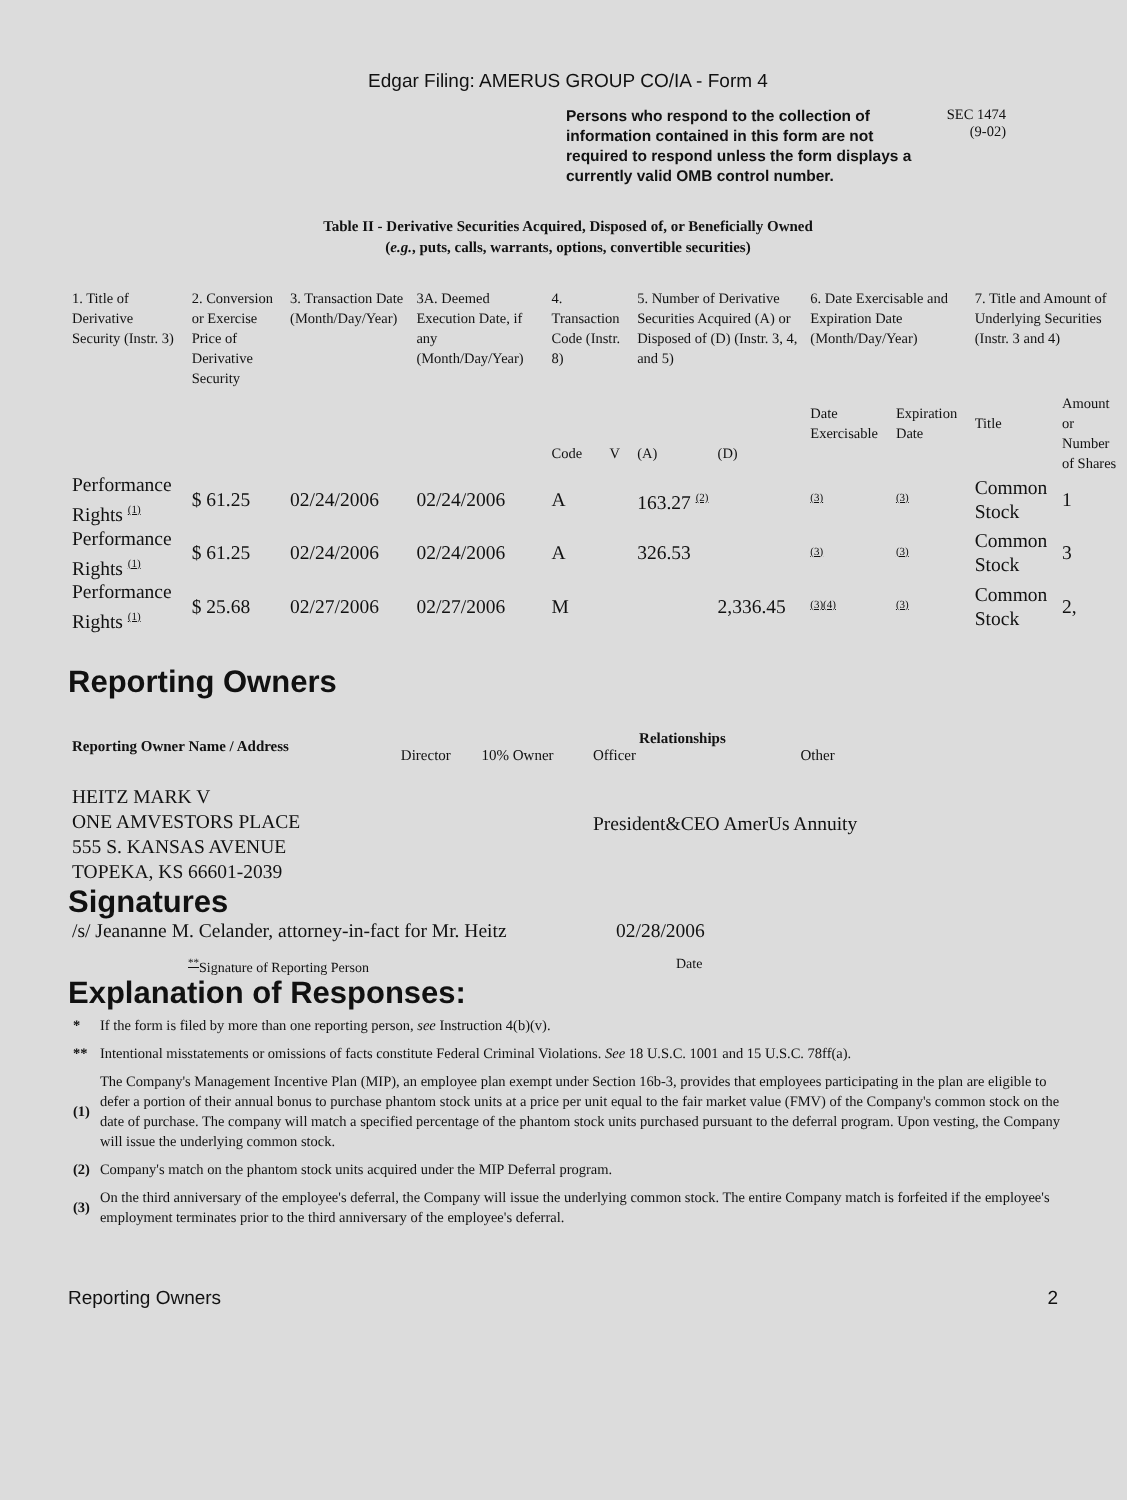Edgar Filing: AMERUS GROUP CO/IA - Form 4
Persons who respond to the collection of information contained in this form are not required to respond unless the form displays a currently valid OMB control number.
SEC 1474
(9-02)
Table II - Derivative Securities Acquired, Disposed of, or Beneficially Owned
(e.g., puts, calls, warrants, options, convertible securities)
| 1. Title of Derivative Security (Instr. 3) | 2. Conversion or Exercise Price of Derivative Security | 3. Transaction Date (Month/Day/Year) | 3A. Deemed Execution Date, if any (Month/Day/Year) | 4. Transaction Code (Instr. 8) | | 5. Number of Derivative Securities Acquired (A) or Disposed of (D) (Instr. 3, 4, and 5) | | 6. Date Exercisable and Expiration Date (Month/Day/Year) | | 7. Title and Amount of Underlying Securities (Instr. 3 and 4) | |
| | | | | Code | V | (A) | (D) | Date Exercisable | Expiration Date | Title | Amount or Number of Shares |
| Performance Rights <sup>(1)</sup> | $ 61.25 | 02/24/2006 | 02/24/2006 | A | | 163.27 <sup>(2)</sup> | | <sup>(3)</sup> | <sup>(3)</sup> | Common Stock | 1 |
| Performance Rights <sup>(1)</sup> | $ 61.25 | 02/24/2006 | 02/24/2006 | A | | 326.53 | | <sup>(3)</sup> | <sup>(3)</sup> | Common Stock | 3 |
| Performance Rights <sup>(1)</sup> | $ 25.68 | 02/27/2006 | 02/27/2006 | M | | | 2,336.45 | <sup>(3)(4)</sup> | <sup>(3)</sup> | Common Stock | 2, |
Reporting Owners
| Reporting Owner Name / Address | Relationships | | | |
| --- | --- | --- | --- | --- |
| | Director | 10% Owner | Officer | Other |
| HEITZ MARK V ONE AMVESTORS PLACE 555 S. KANSAS AVENUE TOPEKA, KS 66601-2039 | | | President&CEO AmerUs Annuity | |
Signatures
| /s/ Jeananne M. Celander, attorney-in-fact for Mr. Heitz | 02/28/2006 |
| <sup>**</sup> Signature of Reporting Person | Date |
Explanation of Responses:
| * | If the form is filed by more than one reporting person, see Instruction 4(b)(v). |
| ** | Intentional misstatements or omissions of facts constitute Federal Criminal Violations. See 18 U.S.C. 1001 and 15 U.S.C. 78ff(a). |
| (1) | The Company's Management Incentive Plan (MIP), an employee plan exempt under Section 16b-3, provides that employees participating in the plan are eligible to defer a portion of their annual bonus to purchase phantom stock units at a price per unit equal to the fair market value (FMV) of the Company's common stock on the date of purchase. The company will match a specified percentage of the phantom stock units purchased pursuant to the deferral program. Upon vesting, the Company will issue the underlying common stock. |
| (2) | Company's match on the phantom stock units acquired under the MIP Deferral program. |
| (3) | On the third anniversary of the employee's deferral, the Company will issue the underlying common stock. The entire Company match is forfeited if the employee's employment terminates prior to the third anniversary of the employee's deferral. |
Reporting Owners 2